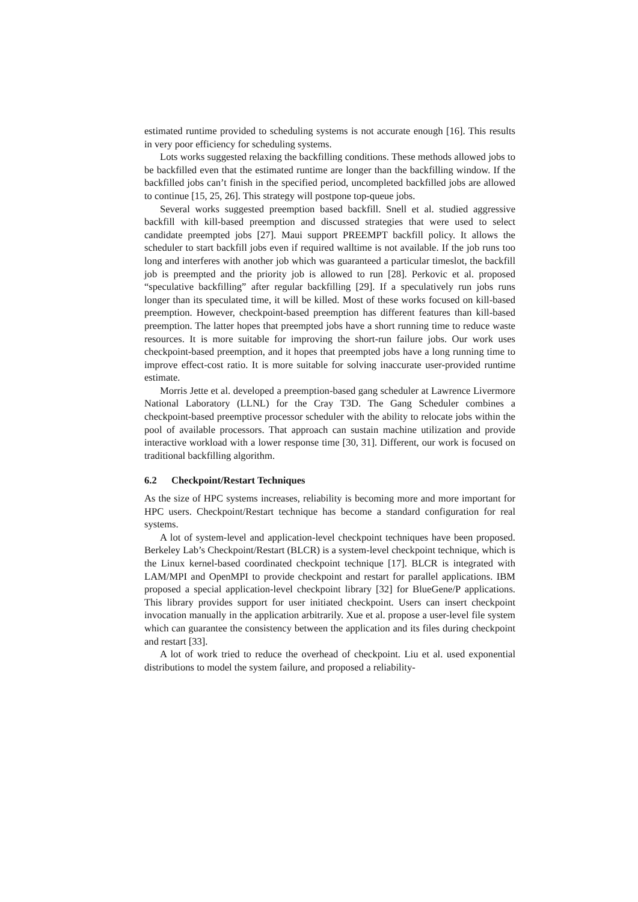estimated runtime provided to scheduling systems is not accurate enough [16]. This results in very poor efficiency for scheduling systems.
Lots works suggested relaxing the backfilling conditions. These methods allowed jobs to be backfilled even that the estimated runtime are longer than the backfilling window. If the backfilled jobs can’t finish in the specified period, uncompleted backfilled jobs are allowed to continue [15, 25, 26]. This strategy will postpone top-queue jobs.
Several works suggested preemption based backfill. Snell et al. studied aggressive backfill with kill-based preemption and discussed strategies that were used to select candidate preempted jobs [27]. Maui support PREEMPT backfill policy. It allows the scheduler to start backfill jobs even if required walltime is not available. If the job runs too long and interferes with another job which was guaranteed a particular timeslot, the backfill job is preempted and the priority job is allowed to run [28]. Perkovic et al. proposed “speculative backfilling” after regular backfilling [29]. If a speculatively run jobs runs longer than its speculated time, it will be killed. Most of these works focused on kill-based preemption. However, checkpoint-based preemption has different features than kill-based preemption. The latter hopes that preempted jobs have a short running time to reduce waste resources. It is more suitable for improving the short-run failure jobs. Our work uses checkpoint-based preemption, and it hopes that preempted jobs have a long running time to improve effect-cost ratio. It is more suitable for solving inaccurate user-provided runtime estimate.
Morris Jette et al. developed a preemption-based gang scheduler at Lawrence Livermore National Laboratory (LLNL) for the Cray T3D. The Gang Scheduler combines a checkpoint-based preemptive processor scheduler with the ability to relocate jobs within the pool of available processors. That approach can sustain machine utilization and provide interactive workload with a lower response time [30, 31]. Different, our work is focused on traditional backfilling algorithm.
6.2 Checkpoint/Restart Techniques
As the size of HPC systems increases, reliability is becoming more and more important for HPC users. Checkpoint/Restart technique has become a standard configuration for real systems.
A lot of system-level and application-level checkpoint techniques have been proposed. Berkeley Lab’s Checkpoint/Restart (BLCR) is a system-level checkpoint technique, which is the Linux kernel-based coordinated checkpoint technique [17]. BLCR is integrated with LAM/MPI and OpenMPI to provide checkpoint and restart for parallel applications. IBM proposed a special application-level checkpoint library [32] for BlueGene/P applications. This library provides support for user initiated checkpoint. Users can insert checkpoint invocation manually in the application arbitrarily. Xue et al. propose a user-level file system which can guarantee the consistency between the application and its files during checkpoint and restart [33].
A lot of work tried to reduce the overhead of checkpoint. Liu et al. used exponential distributions to model the system failure, and proposed a reliability-